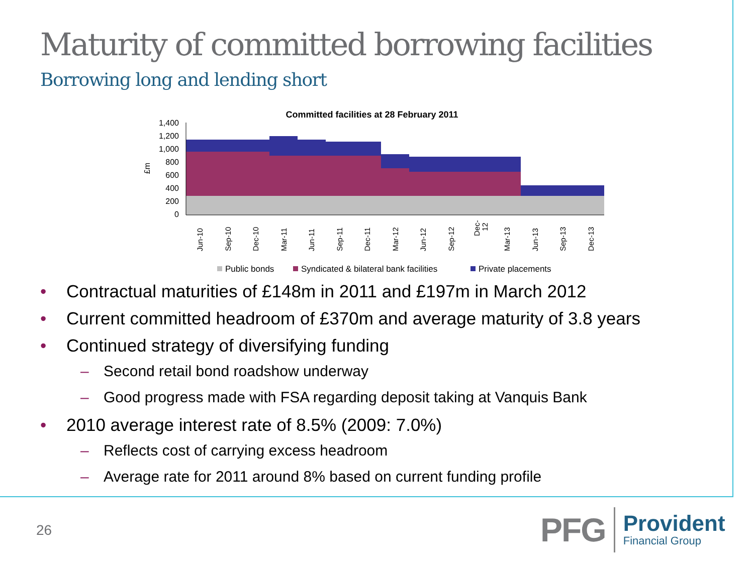Maturity of committed borrowing facilities
Borrowing long and lending short
Committed facilities at 28 February 2011
1,400
1,200
1,000
800
600
400
200
0
£m
Jun-10
Sep-10
Dec-10
Mar-11
Jun-11
Sep-11
Dec-11
Mar-12
Jun-12
Sep-12
Dec-
12
Mar-13
Jun-13
Sep-13
Dec-13
Public bonds
Syndicated & bilateral bank facilities
Private placements
• Contractual maturities of £148m in 2011 and £197m in March 2012
• Current committed headroom of £370m and average maturity of 3.8 years
• Continued strategy of diversifying funding
– Second retail bond roadshow underway
– Good progress made with FSA regarding deposit taking at Vanquis Bank
• 2010 average interest rate of 8.5% (2009: 7.0%)
– Reflects cost of carrying excess headroom
– Average rate for 2011 around 8% based on current funding profile
26
PFG Provident
Financial Group